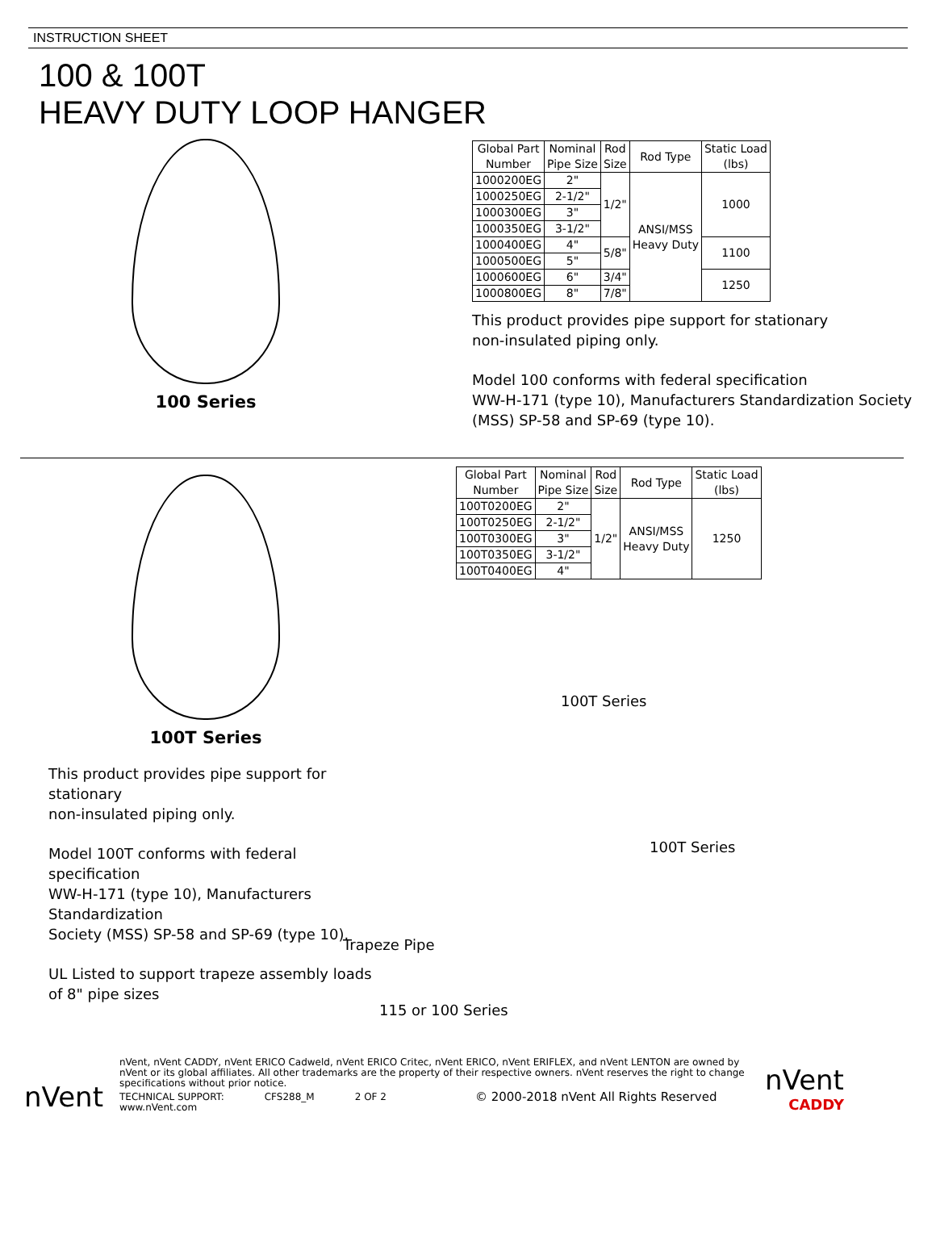INSTRUCTION SHEET
100 & 100T
HEAVY DUTY LOOP HANGER
100 Series
| Global Part Number | Nominal Pipe Size | Rod Size | Rod Type | Static Load (lbs) |
| --- | --- | --- | --- | --- |
| 1000200EG | 2" | 1/2" | ANSI/MSS Heavy Duty | 1000 |
| 1000250EG | 2-1/2" | | | |
| 1000300EG | 3" | | | |
| 1000350EG | 3-1/2" | | | |
| 1000400EG | 4" | 5/8" | | 1100 |
| 1000500EG | 5" | | | |
| 1000600EG | 6" | 3/4" | | 1250 |
| 1000800EG | 8" | 7/8" | | |
This product provides pipe support for stationary
non-insulated piping only.
Model 100 conforms with federal specification
WW-H-171 (type 10), Manufacturers Standardization Society
(MSS) SP-58 and SP-69 (type 10).
100T Series
This product provides pipe support for stationary
non-insulated piping only.
Model 100T conforms with federal specification
WW-H-171 (type 10), Manufacturers Standardization
Society (MSS) SP-58 and SP-69 (type 10).
UL Listed to support trapeze assembly loads
of 8" pipe sizes
| Global Part Number | Nominal Pipe Size | Rod Size | Rod Type | Static Load (lbs) |
| --- | --- | --- | --- | --- |
| 100T0200EG | 2" | 1/2" | ANSI/MSS Heavy Duty | 1250 |
| 100T0250EG | 2-1/2" | | | |
| 100T0300EG | 3" | | | |
| 100T0350EG | 3-1/2" | | | |
| 100T0400EG | 4" | | | |
100T Series
100T Series
Trapeze Pipe
115 or 100 Series
nVent
nVent, nVent CADDY, nVent ERICO Cadweld, nVent ERICO Critec, nVent ERICO, nVent ERIFLEX, and nVent LENTON are owned by nVent or its global affiliates. All other trademarks are the property of their respective owners. nVent reserves the right to change specifications without prior notice.
TECHNICAL SUPPORT:
www.nVent.com CFS288_M 2 OF 2 © 2000-2018 nVent All Rights Reserved
nVent
CADDY